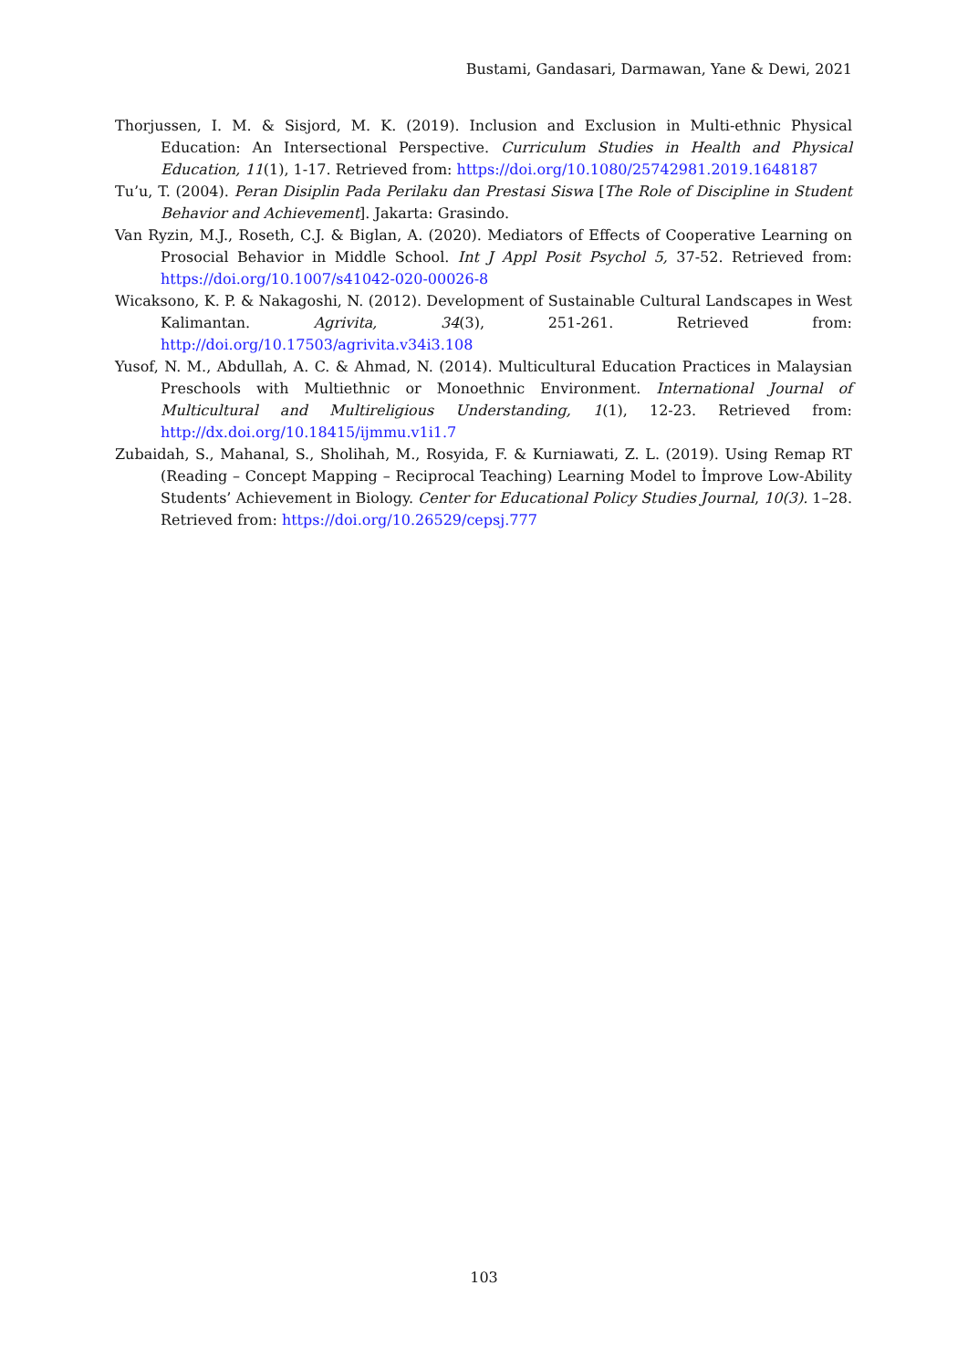Bustami, Gandasari, Darmawan, Yane & Dewi, 2021
Thorjussen, I. M. & Sisjord, M. K. (2019). Inclusion and Exclusion in Multi-ethnic Physical Education: An Intersectional Perspective. Curriculum Studies in Health and Physical Education, 11(1), 1-17. Retrieved from: https://doi.org/10.1080/25742981.2019.1648187
Tu’u, T. (2004). Peran Disiplin Pada Perilaku dan Prestasi Siswa [The Role of Discipline in Student Behavior and Achievement]. Jakarta: Grasindo.
Van Ryzin, M.J., Roseth, C.J. & Biglan, A. (2020). Mediators of Effects of Cooperative Learning on Prosocial Behavior in Middle School. Int J Appl Posit Psychol 5, 37-52. Retrieved from: https://doi.org/10.1007/s41042-020-00026-8
Wicaksono, K. P. & Nakagoshi, N. (2012). Development of Sustainable Cultural Landscapes in West Kalimantan. Agrivita, 34(3), 251-261. Retrieved from: http://doi.org/10.17503/agrivita.v34i3.108
Yusof, N. M., Abdullah, A. C. & Ahmad, N. (2014). Multicultural Education Practices in Malaysian Preschools with Multiethnic or Monoethnic Environment. International Journal of Multicultural and Multireligious Understanding, 1(1), 12-23. Retrieved from: http://dx.doi.org/10.18415/ijmmu.v1i1.7
Zubaidah, S., Mahanal, S., Sholihah, M., Rosyida, F. & Kurniawati, Z. L. (2019). Using Remap RT (Reading – Concept Mapping – Reciprocal Teaching) Learning Model to İmprove Low-Ability Students’ Achievement in Biology. Center for Educational Policy Studies Journal, 10(3). 1–28. Retrieved from: https://doi.org/10.26529/cepsj.777
103